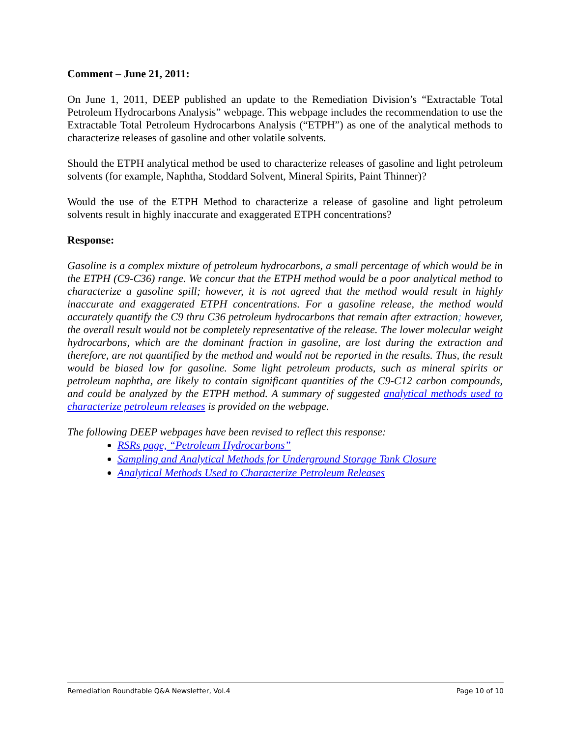Comment – June 21, 2011:
On June 1, 2011, DEEP published an update to the Remediation Division’s “Extractable Total Petroleum Hydrocarbons Analysis” webpage. This webpage includes the recommendation to use the Extractable Total Petroleum Hydrocarbons Analysis (“ETPH”) as one of the analytical methods to characterize releases of gasoline and other volatile solvents.
Should the ETPH analytical method be used to characterize releases of gasoline and light petroleum solvents (for example, Naphtha, Stoddard Solvent, Mineral Spirits, Paint Thinner)?
Would the use of the ETPH Method to characterize a release of gasoline and light petroleum solvents result in highly inaccurate and exaggerated ETPH concentrations?
Response:
Gasoline is a complex mixture of petroleum hydrocarbons, a small percentage of which would be in the ETPH (C9-C36) range. We concur that the ETPH method would be a poor analytical method to characterize a gasoline spill; however, it is not agreed that the method would result in highly inaccurate and exaggerated ETPH concentrations. For a gasoline release, the method would accurately quantify the C9 thru C36 petroleum hydrocarbons that remain after extraction; however, the overall result would not be completely representative of the release. The lower molecular weight hydrocarbons, which are the dominant fraction in gasoline, are lost during the extraction and therefore, are not quantified by the method and would not be reported in the results. Thus, the result would be biased low for gasoline. Some light petroleum products, such as mineral spirits or petroleum naphtha, are likely to contain significant quantities of the C9-C12 carbon compounds, and could be analyzed by the ETPH method. A summary of suggested analytical methods used to characterize petroleum releases is provided on the webpage.
The following DEEP webpages have been revised to reflect this response:
RSRs page, “Petroleum Hydrocarbons”
Sampling and Analytical Methods for Underground Storage Tank Closure
Analytical Methods Used to Characterize Petroleum Releases
Remediation Roundtable Q&A Newsletter, Vol.4 Page 10 of 10